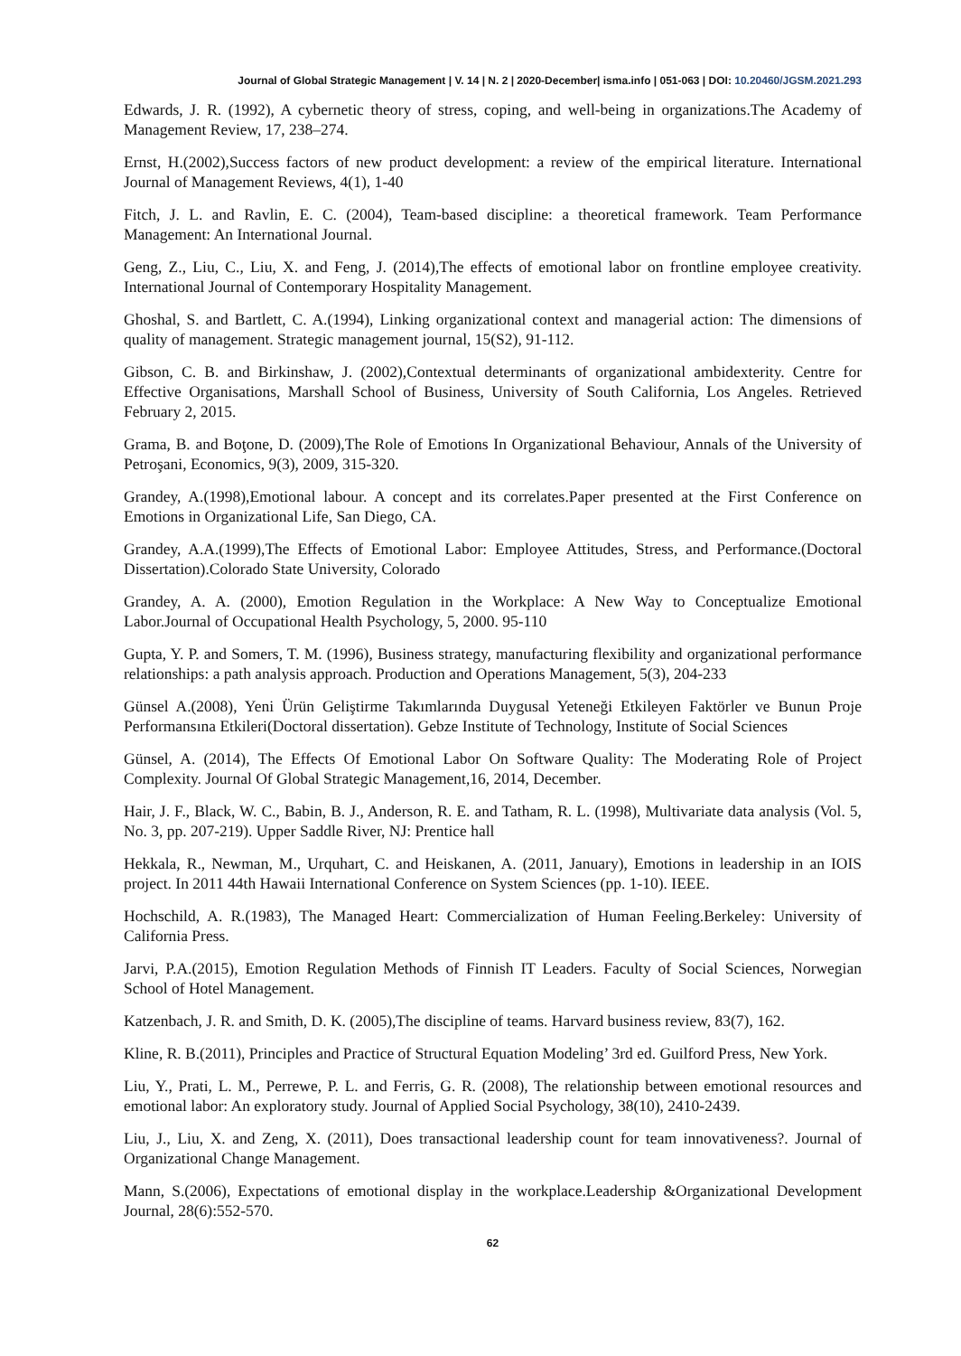Journal of Global Strategic Management | V. 14 | N. 2 | 2020-December| isma.info | 051-063 | DOI: 10.20460/JGSM.2021.293
Edwards, J. R. (1992), A cybernetic theory of stress, coping, and well-being in organizations.The Academy of Management Review, 17, 238–274.
Ernst, H.(2002),Success factors of new product development: a review of the empirical literature. International Journal of Management Reviews, 4(1), 1-40
Fitch, J. L. and Ravlin, E. C. (2004), Team-based discipline: a theoretical framework. Team Performance Management: An International Journal.
Geng, Z., Liu, C., Liu, X. and Feng, J. (2014),The effects of emotional labor on frontline employee creativity. International Journal of Contemporary Hospitality Management.
Ghoshal, S. and Bartlett, C. A.(1994), Linking organizational context and managerial action: The dimensions of quality of management. Strategic management journal, 15(S2), 91-112.
Gibson, C. B. and Birkinshaw, J. (2002),Contextual determinants of organizational ambidexterity. Centre for Effective Organisations, Marshall School of Business, University of South California, Los Angeles. Retrieved February 2, 2015.
Grama, B. and Boţone, D. (2009),The Role of Emotions In Organizational Behaviour, Annals of the University of Petroşani, Economics, 9(3), 2009, 315-320.
Grandey, A.(1998),Emotional labour. A concept and its correlates.Paper presented at the First Conference on Emotions in Organizational Life, San Diego, CA.
Grandey, A.A.(1999),The Effects of Emotional Labor: Employee Attitudes, Stress, and Performance.(Doctoral Dissertation).Colorado State University, Colorado
Grandey, A. A. (2000), Emotion Regulation in the Workplace: A New Way to Conceptualize Emotional Labor.Journal of Occupational Health Psychology, 5, 2000. 95-110
Gupta, Y. P. and Somers, T. M. (1996), Business strategy, manufacturing flexibility and organizational performance relationships: a path analysis approach. Production and Operations Management, 5(3), 204-233
Günsel A.(2008), Yeni Ürün Geliştirme Takımlarında Duygusal Yeteneği Etkileyen Faktörler ve Bunun Proje Performansına Etkileri(Doctoral dissertation). Gebze Institute of Technology, Institute of Social Sciences
Günsel, A. (2014), The Effects Of Emotional Labor On Software Quality: The Moderating Role of Project Complexity. Journal Of Global Strategic Management,16, 2014, December.
Hair, J. F., Black, W. C., Babin, B. J., Anderson, R. E. and Tatham, R. L. (1998), Multivariate data analysis (Vol. 5, No. 3, pp. 207-219). Upper Saddle River, NJ: Prentice hall
Hekkala, R., Newman, M., Urquhart, C. and Heiskanen, A. (2011, January), Emotions in leadership in an IOIS project. In 2011 44th Hawaii International Conference on System Sciences (pp. 1-10). IEEE.
Hochschild, A. R.(1983), The Managed Heart: Commercialization of Human Feeling.Berkeley: University of California Press.
Jarvi, P.A.(2015), Emotion Regulation Methods of Finnish IT Leaders. Faculty of Social Sciences, Norwegian School of Hotel Management.
Katzenbach, J. R. and Smith, D. K. (2005),The discipline of teams. Harvard business review, 83(7), 162.
Kline, R. B.(2011), Principles and Practice of Structural Equation Modeling’ 3rd ed. Guilford Press, New York.
Liu, Y., Prati, L. M., Perrewe, P. L. and Ferris, G. R. (2008), The relationship between emotional resources and emotional labor: An exploratory study. Journal of Applied Social Psychology, 38(10), 2410-2439.
Liu, J., Liu, X. and Zeng, X. (2011), Does transactional leadership count for team innovativeness?. Journal of Organizational Change Management.
Mann, S.(2006), Expectations of emotional display in the workplace.Leadership &Organizational Development Journal, 28(6):552-570.
62